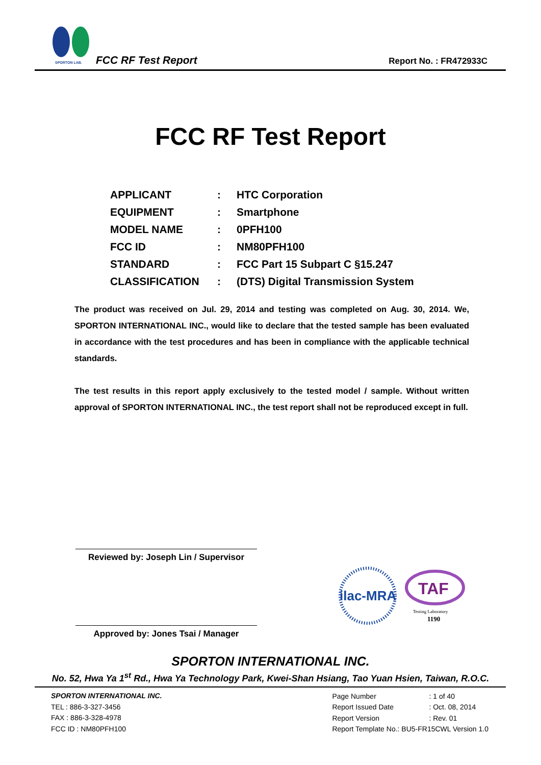SPORTON LAB.
FCC RF Test Report Report No. : FR472933C
FCC RF Test Report
| APPLICANT | : | HTC Corporation |
| EQUIPMENT | : | Smartphone |
| MODEL NAME | : | 0PFH100 |
| FCC ID | : | NM80PFH100 |
| STANDARD | : | FCC Part 15 Subpart C §15.247 |
| CLASSIFICATION | : | (DTS) Digital Transmission System |
The product was received on Jul. 29, 2014 and testing was completed on Aug. 30, 2014. We, SPORTON INTERNATIONAL INC., would like to declare that the tested sample has been evaluated in accordance with the test procedures and has been in compliance with the applicable technical standards.
The test results in this report apply exclusively to the tested model / sample. Without written approval of SPORTON INTERNATIONAL INC., the test report shall not be reproduced except in full.
Reviewed by: Joseph Lin / Supervisor
Approved by: Jones Tsai / Manager
ilac-MRA
TAF
Testing Laboratory
1190
SPORTON INTERNATIONAL INC.
No. 52, Hwa Ya 1<sup>st</sup> Rd., Hwa Ya Technology Park, Kwei-Shan Hsiang, Tao Yuan Hsien, Taiwan, R.O.C.
SPORTON INTERNATIONAL INC.
TEL : 886-3-327-3456
FAX : 886-3-328-4978
FCC ID : NM80PFH100
| Page Number | : 1 of 40 |
| Report Issued Date | : Oct. 08, 2014 |
| Report Version | : Rev. 01 |
| Report Template No.: BU5-FR15CWL Version 1.0 | |